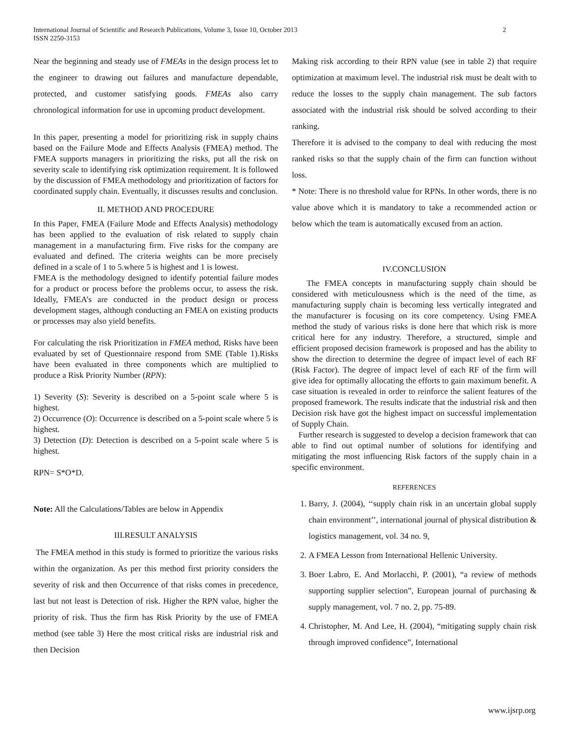International Journal of Scientific and Research Publications, Volume 3, Issue 10, October 2013
ISSN 2250-3153
2
Near the beginning and steady use of FMEAs in the design process let to the engineer to drawing out failures and manufacture dependable, protected, and customer satisfying goods. FMEAs also carry chronological information for use in upcoming product development.
In this paper, presenting a model for prioritizing risk in supply chains based on the Failure Mode and Effects Analysis (FMEA) method. The FMEA supports managers in prioritizing the risks, put all the risk on severity scale to identifying risk optimization requirement. It is followed by the discussion of FMEA methodology and prioritization of factors for coordinated supply chain. Eventually, it discusses results and conclusion.
II. METHOD AND PROCEDURE
In this Paper, FMEA (Failure Mode and Effects Analysis) methodology has been applied to the evaluation of risk related to supply chain management in a manufacturing firm. Five risks for the company are evaluated and defined. The criteria weights can be more precisely defined in a scale of 1 to 5.where 5 is highest and 1 is lowest.
FMEA is the methodology designed to identify potential failure modes for a product or process before the problems occur, to assess the risk. Ideally, FMEA’s are conducted in the product design or process development stages, although conducting an FMEA on existing products or processes may also yield benefits.
For calculating the risk Prioritization in FMEA method, Risks have been evaluated by set of Questionnaire respond from SME (Table 1).Risks have been evaluated in three components which are multiplied to produce a Risk Priority Number (RPN):
1) Severity (S): Severity is described on a 5-point scale where 5 is highest.
2) Occurrence (O): Occurrence is described on a 5-point scale where 5 is highest.
3) Detection (D): Detection is described on a 5-point scale where 5 is highest.
RPN= S*O*D.
Note: All the Calculations/Tables are below in Appendix
III.RESULT ANALYSIS
The FMEA method in this study is formed to prioritize the various risks within the organization. As per this method first priority considers the severity of risk and then Occurrence of that risks comes in precedence, last but not least is Detection of risk. Higher the RPN value, higher the priority of risk. Thus the firm has Risk Priority by the use of FMEA method (see table 3) Here the most critical risks are industrial risk and then Decision
Making risk according to their RPN value (see in table 2) that require optimization at maximum level. The industrial risk must be dealt with to reduce the losses to the supply chain management. The sub factors associated with the industrial risk should be solved according to their ranking.
Therefore it is advised to the company to deal with reducing the most ranked risks so that the supply chain of the firm can function without loss.
* Note: There is no threshold value for RPNs. In other words, there is no value above which it is mandatory to take a recommended action or below which the team is automatically excused from an action.
IV.CONCLUSION
The FMEA concepts in manufacturing supply chain should be considered with meticulousness which is the need of the time, as manufacturing supply chain is becoming less vertically integrated and the manufacturer is focusing on its core competency. Using FMEA method the study of various risks is done here that which risk is more critical here for any industry. Therefore, a structured, simple and efficient proposed decision framework is proposed and has the ability to show the direction to determine the degree of impact level of each RF (Risk Factor). The degree of impact level of each RF of the firm will give idea for optimally allocating the efforts to gain maximum benefit. A case situation is revealed in order to reinforce the salient features of the proposed framework. The results indicate that the industrial risk and then Decision risk have got the highest impact on successful implementation of Supply Chain.
Further research is suggested to develop a decision framework that can able to find out optimal number of solutions for identifying and mitigating the most influencing Risk factors of the supply chain in a specific environment.
REFERENCES
1. Barry, J. (2004), ‘‘supply chain risk in an uncertain global supply chain environment’’, international journal of physical distribution & logistics management, vol. 34 no. 9,
2. A FMEA Lesson from International Hellenic University.
3. Boer Labro, E. And Morlacchi, P. (2001), “a review of methods supporting supplier selection”, European journal of purchasing & supply management, vol. 7 no. 2, pp. 75-89.
4. Christopher, M. And Lee, H. (2004), “mitigating supply chain risk through improved confidence”, International
www.ijsrp.org